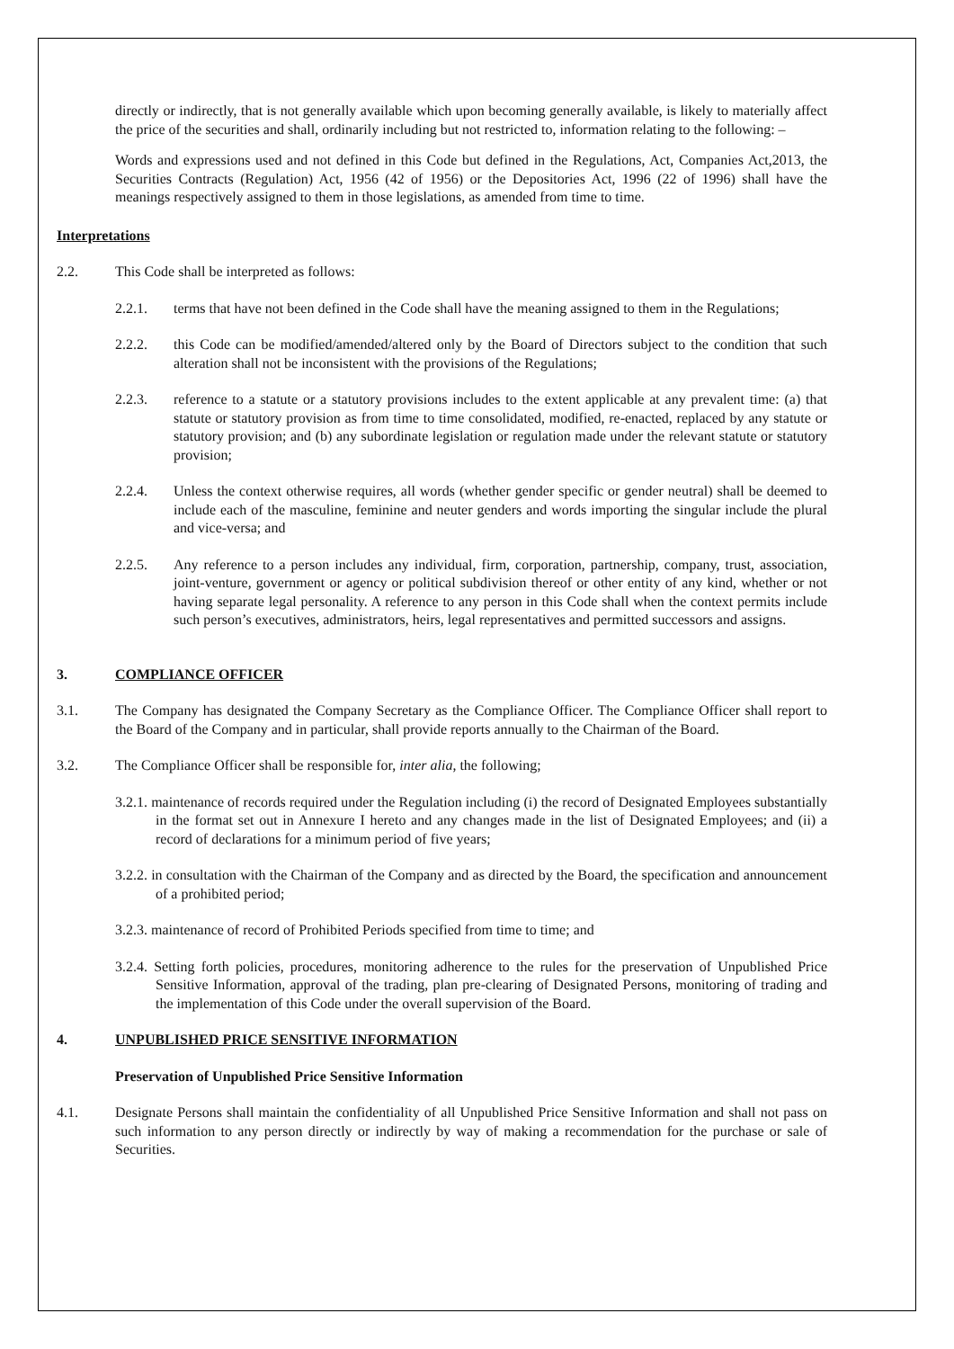directly or indirectly, that is not generally available which upon becoming generally available, is likely to materially affect the price of the securities and shall, ordinarily including but not restricted to, information relating to the following: –
Words and expressions used and not defined in this Code but defined in the Regulations, Act, Companies Act,2013, the Securities Contracts (Regulation) Act, 1956 (42 of 1956) or the Depositories Act, 1996 (22 of 1996) shall have the meanings respectively assigned to them in those legislations, as amended from time to time.
Interpretations
2.2. This Code shall be interpreted as follows:
2.2.1. terms that have not been defined in the Code shall have the meaning assigned to them in the Regulations;
2.2.2. this Code can be modified/amended/altered only by the Board of Directors subject to the condition that such alteration shall not be inconsistent with the provisions of the Regulations;
2.2.3. reference to a statute or a statutory provisions includes to the extent applicable at any prevalent time: (a) that statute or statutory provision as from time to time consolidated, modified, re-enacted, replaced by any statute or statutory provision; and (b) any subordinate legislation or regulation made under the relevant statute or statutory provision;
2.2.4. Unless the context otherwise requires, all words (whether gender specific or gender neutral) shall be deemed to include each of the masculine, feminine and neuter genders and words importing the singular include the plural and vice-versa; and
2.2.5. Any reference to a person includes any individual, firm, corporation, partnership, company, trust, association, joint-venture, government or agency or political subdivision thereof or other entity of any kind, whether or not having separate legal personality. A reference to any person in this Code shall when the context permits include such person’s executives, administrators, heirs, legal representatives and permitted successors and assigns.
3. COMPLIANCE OFFICER
3.1. The Company has designated the Company Secretary as the Compliance Officer. The Compliance Officer shall report to the Board of the Company and in particular, shall provide reports annually to the Chairman of the Board.
3.2. The Compliance Officer shall be responsible for, inter alia, the following;
3.2.1. maintenance of records required under the Regulation including (i) the record of Designated Employees substantially in the format set out in Annexure I hereto and any changes made in the list of Designated Employees; and (ii) a record of declarations for a minimum period of five years;
3.2.2. in consultation with the Chairman of the Company and as directed by the Board, the specification and announcement of a prohibited period;
3.2.3. maintenance of record of Prohibited Periods specified from time to time; and
3.2.4. Setting forth policies, procedures, monitoring adherence to the rules for the preservation of Unpublished Price Sensitive Information, approval of the trading, plan pre-clearing of Designated Persons, monitoring of trading and the implementation of this Code under the overall supervision of the Board.
4. UNPUBLISHED PRICE SENSITIVE INFORMATION
Preservation of Unpublished Price Sensitive Information
4.1. Designate Persons shall maintain the confidentiality of all Unpublished Price Sensitive Information and shall not pass on such information to any person directly or indirectly by way of making a recommendation for the purchase or sale of Securities.